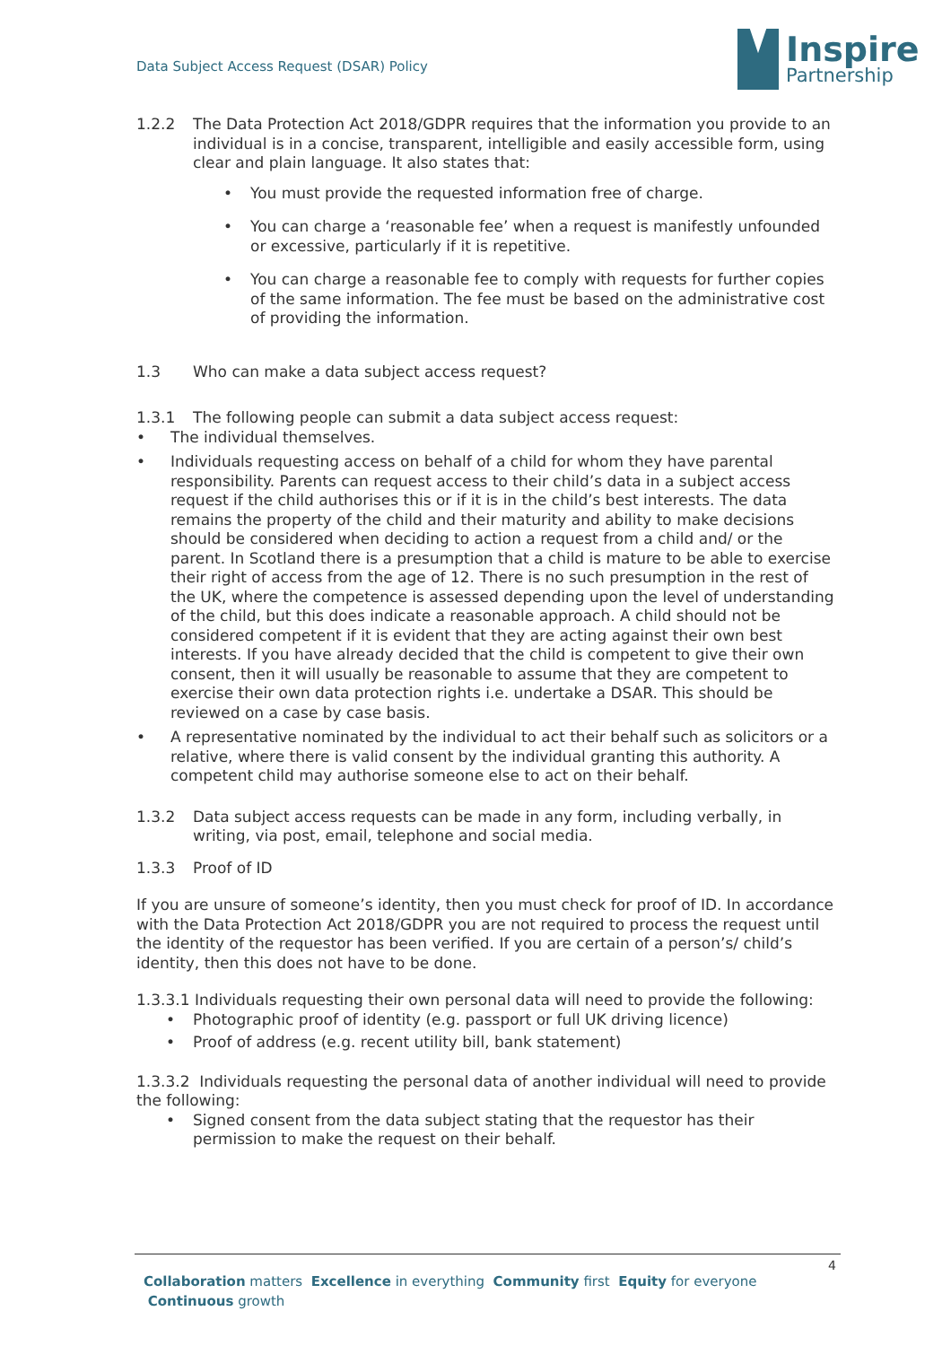Data Subject Access Request (DSAR) Policy
Inspire
Partnership
1.2.2 The Data Protection Act 2018/GDPR requires that the information you provide to an individual is in a concise, transparent, intelligible and easily accessible form, using clear and plain language. It also states that:
• You must provide the requested information free of charge.
• You can charge a ‘reasonable fee’ when a request is manifestly unfounded or excessive, particularly if it is repetitive.
• You can charge a reasonable fee to comply with requests for further copies of the same information. The fee must be based on the administrative cost of providing the information.
1.3 Who can make a data subject access request?
1.3.1 The following people can submit a data subject access request:
• The individual themselves.
• Individuals requesting access on behalf of a child for whom they have parental responsibility. Parents can request access to their child’s data in a subject access request if the child authorises this or if it is in the child’s best interests. The data remains the property of the child and their maturity and ability to make decisions should be considered when deciding to action a request from a child and/ or the parent. In Scotland there is a presumption that a child is mature to be able to exercise their right of access from the age of 12. There is no such presumption in the rest of the UK, where the competence is assessed depending upon the level of understanding of the child, but this does indicate a reasonable approach. A child should not be considered competent if it is evident that they are acting against their own best interests. If you have already decided that the child is competent to give their own consent, then it will usually be reasonable to assume that they are competent to exercise their own data protection rights i.e. undertake a DSAR. This should be reviewed on a case by case basis.
• A representative nominated by the individual to act their behalf such as solicitors or a relative, where there is valid consent by the individual granting this authority. A competent child may authorise someone else to act on their behalf.
1.3.2 Data subject access requests can be made in any form, including verbally, in writing, via post, email, telephone and social media.
1.3.3 Proof of ID
If you are unsure of someone’s identity, then you must check for proof of ID. In accordance with the Data Protection Act 2018/GDPR you are not required to process the request until the identity of the requestor has been verified. If you are certain of a person’s/ child’s identity, then this does not have to be done.
1.3.3.1 Individuals requesting their own personal data will need to provide the following:
• Photographic proof of identity (e.g. passport or full UK driving licence)
• Proof of address (e.g. recent utility bill, bank statement)
1.3.3.2 Individuals requesting the personal data of another individual will need to provide the following:
• Signed consent from the data subject stating that the requestor has their permission to make the request on their behalf.
4
Collaboration matters Excellence in everything Community first Equity for everyone Continuous growth